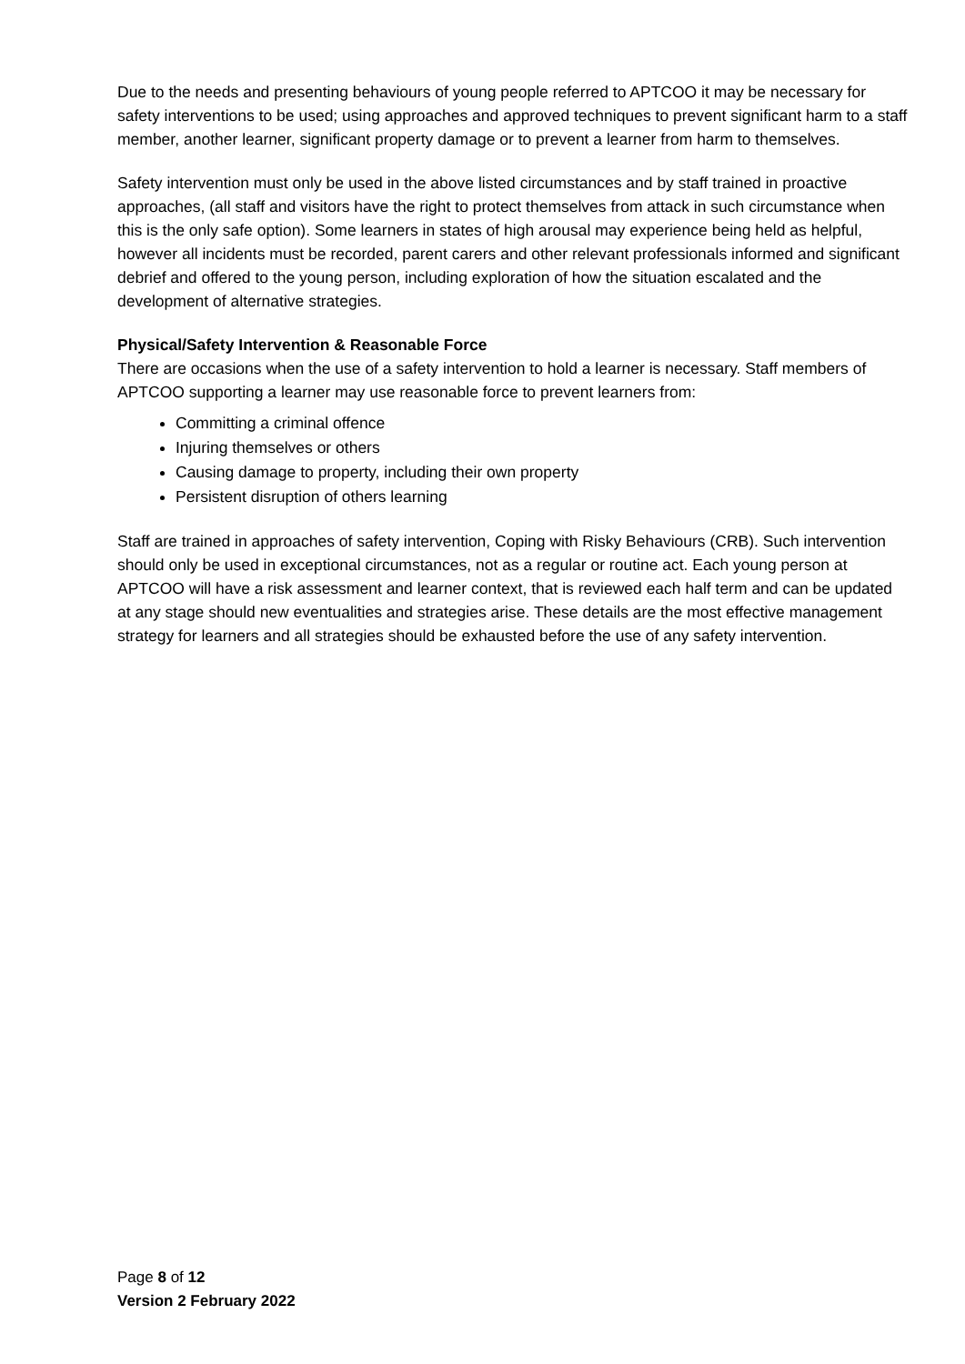Due to the needs and presenting behaviours of young people referred to APTCOO it may be necessary for safety interventions to be used; using approaches and approved techniques to prevent significant harm to a staff member, another learner, significant property damage or to prevent a learner from harm to themselves.
Safety intervention must only be used in the above listed circumstances and by staff trained in proactive approaches, (all staff and visitors have the right to protect themselves from attack in such circumstance when this is the only safe option). Some learners in states of high arousal may experience being held as helpful, however all incidents must be recorded, parent carers and other relevant professionals informed and significant debrief and offered to the young person, including exploration of how the situation escalated and the development of alternative strategies.
Physical/Safety Intervention & Reasonable Force
There are occasions when the use of a safety intervention to hold a learner is necessary. Staff members of APTCOO supporting a learner may use reasonable force to prevent learners from:
Committing a criminal offence
Injuring themselves or others
Causing damage to property, including their own property
Persistent disruption of others learning
Staff are trained in approaches of safety intervention, Coping with Risky Behaviours (CRB). Such intervention should only be used in exceptional circumstances, not as a regular or routine act. Each young person at APTCOO will have a risk assessment and learner context, that is reviewed each half term and can be updated at any stage should new eventualities and strategies arise. These details are the most effective management strategy for learners and all strategies should be exhausted before the use of any safety intervention.
Page 8 of 12
Version 2 February 2022